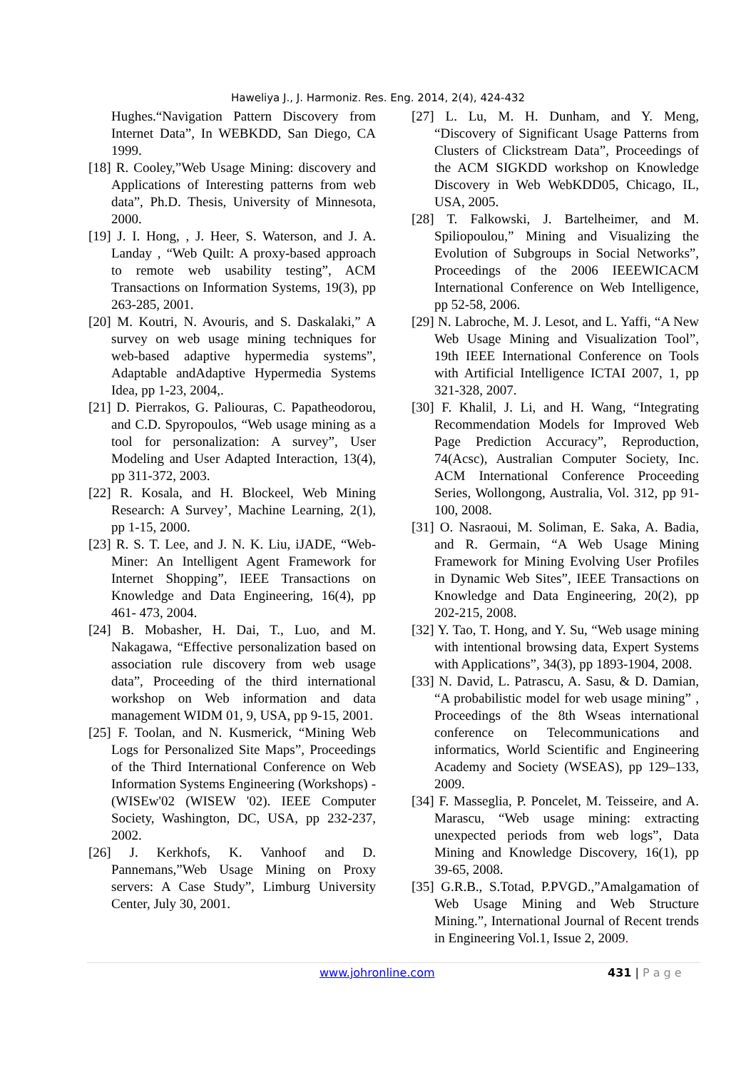Haweliya J., J. Harmoniz. Res. Eng. 2014, 2(4), 424-432
Hughes.“Navigation Pattern Discovery from Internet Data”, In WEBKDD, San Diego, CA 1999.
[18] R. Cooley,”Web Usage Mining: discovery and Applications of Interesting patterns from web data”, Ph.D. Thesis, University of Minnesota, 2000.
[19] J. I. Hong, , J. Heer, S. Waterson, and J. A. Landay , “Web Quilt: A proxy-based approach to remote web usability testing”, ACM Transactions on Information Systems, 19(3), pp 263-285, 2001.
[20] M. Koutri, N. Avouris, and S. Daskalaki,” A survey on web usage mining techniques for web-based adaptive hypermedia systems”, Adaptable andAdaptive Hypermedia Systems Idea, pp 1-23, 2004,.
[21] D. Pierrakos, G. Paliouras, C. Papatheodorou, and C.D. Spyropoulos, “Web usage mining as a tool for personalization: A survey”, User Modeling and User Adapted Interaction, 13(4), pp 311-372, 2003.
[22] R. Kosala, and H. Blockeel, Web Mining Research: A Survey’, Machine Learning, 2(1), pp 1-15, 2000.
[23] R. S. T. Lee, and J. N. K. Liu, iJADE, “Web-Miner: An Intelligent Agent Framework for Internet Shopping”, IEEE Transactions on Knowledge and Data Engineering, 16(4), pp 461- 473, 2004.
[24] B. Mobasher, H. Dai, T., Luo, and M. Nakagawa, “Effective personalization based on association rule discovery from web usage data”, Proceeding of the third international workshop on Web information and data management WIDM 01, 9, USA, pp 9-15, 2001.
[25] F. Toolan, and N. Kusmerick, “Mining Web Logs for Personalized Site Maps”, Proceedings of the Third International Conference on Web Information Systems Engineering (Workshops) - (WISEw'02 (WISEW '02). IEEE Computer Society, Washington, DC, USA, pp 232-237, 2002.
[26] J. Kerkhofs, K. Vanhoof and D. Pannemans,”Web Usage Mining on Proxy servers: A Case Study”, Limburg University Center, July 30, 2001.
[27] L. Lu, M. H. Dunham, and Y. Meng, “Discovery of Significant Usage Patterns from Clusters of Clickstream Data”, Proceedings of the ACM SIGKDD workshop on Knowledge Discovery in Web WebKDD05, Chicago, IL, USA, 2005.
[28] T. Falkowski, J. Bartelheimer, and M. Spiliopoulou,” Mining and Visualizing the Evolution of Subgroups in Social Networks”, Proceedings of the 2006 IEEEWICACM International Conference on Web Intelligence, pp 52-58, 2006.
[29] N. Labroche, M. J. Lesot, and L. Yaffi, “A New Web Usage Mining and Visualization Tool”, 19th IEEE International Conference on Tools with Artificial Intelligence ICTAI 2007, 1, pp 321-328, 2007.
[30] F. Khalil, J. Li, and H. Wang, “Integrating Recommendation Models for Improved Web Page Prediction Accuracy”, Reproduction, 74(Acsc), Australian Computer Society, Inc. ACM International Conference Proceeding Series, Wollongong, Australia, Vol. 312, pp 91-100, 2008.
[31] O. Nasraoui, M. Soliman, E. Saka, A. Badia, and R. Germain, “A Web Usage Mining Framework for Mining Evolving User Profiles in Dynamic Web Sites”, IEEE Transactions on Knowledge and Data Engineering, 20(2), pp 202-215, 2008.
[32] Y. Tao, T. Hong, and Y. Su, “Web usage mining with intentional browsing data, Expert Systems with Applications”, 34(3), pp 1893-1904, 2008.
[33] N. David, L. Patrascu, A. Sasu, & D. Damian, “A probabilistic model for web usage mining” , Proceedings of the 8th Wseas international conference on Telecommunications and informatics, World Scientific and Engineering Academy and Society (WSEAS), pp 129–133, 2009.
[34] F. Masseglia, P. Poncelet, M. Teisseire, and A. Marascu, “Web usage mining: extracting unexpected periods from web logs”, Data Mining and Knowledge Discovery, 16(1), pp 39-65, 2008.
[35] G.R.B., S.Totad, P.PVGD.,”Amalgamation of Web Usage Mining and Web Structure Mining.”, International Journal of Recent trends in Engineering Vol.1, Issue 2, 2009.
www.johronline.com 431 | P a g e